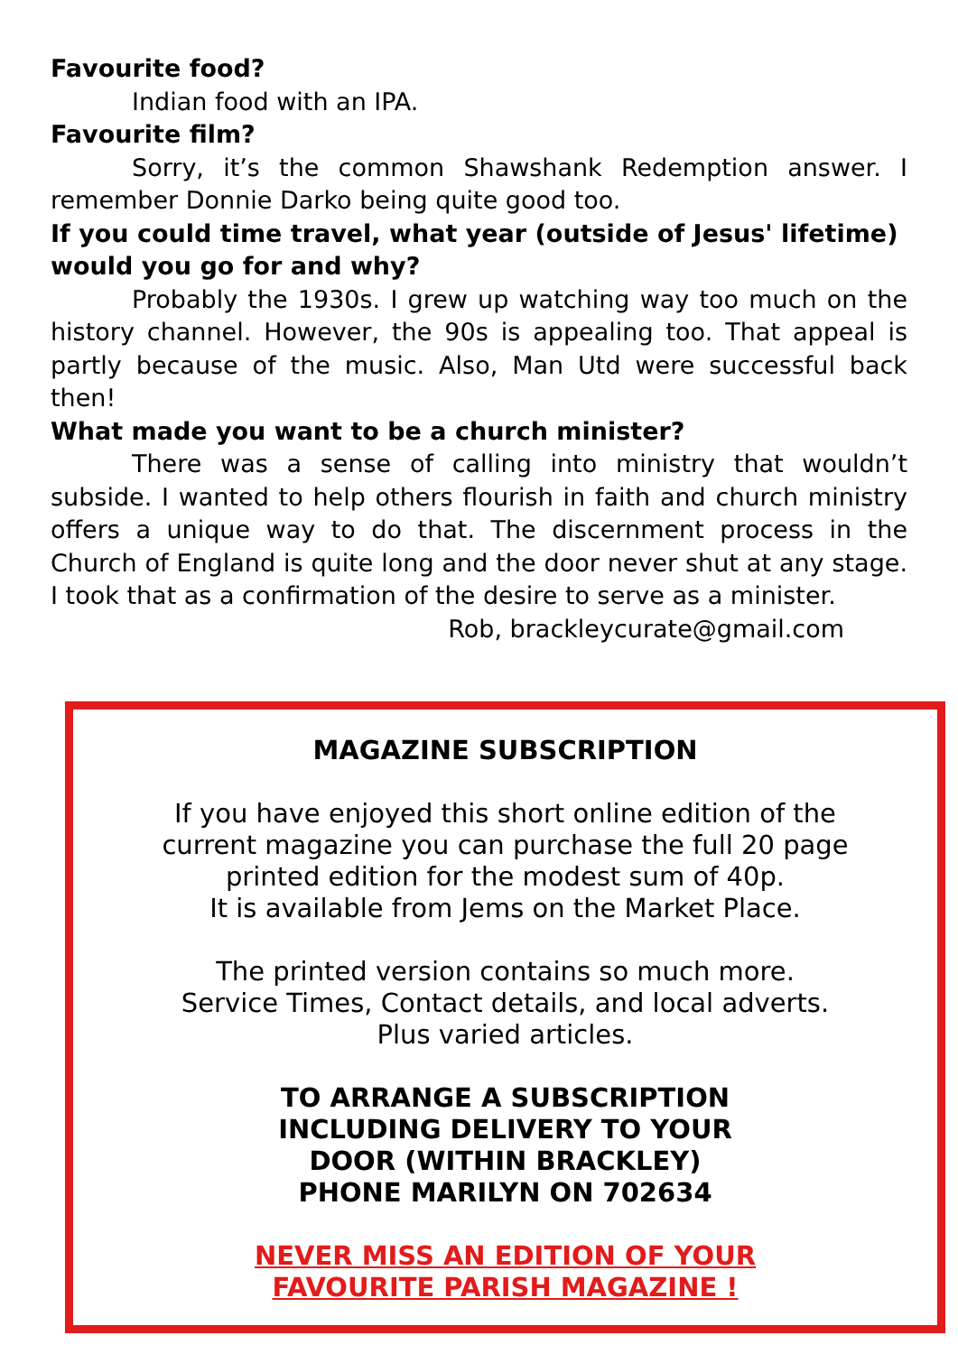Favourite food?
Indian food with an IPA.
Favourite film?
Sorry, it’s the common Shawshank Redemption answer. I remember Donnie Darko being quite good too.
If you could time travel, what year (outside of Jesus' lifetime) would you go for and why?
Probably the 1930s. I grew up watching way too much on the history channel. However, the 90s is appealing too. That appeal is partly because of the music. Also, Man Utd were successful back then!
What made you want to be a church minister?
There was a sense of calling into ministry that wouldn’t subside. I wanted to help others flourish in faith and church ministry offers a unique way to do that. The discernment process in the Church of England is quite long and the door never shut at any stage. I took that as a confirmation of the desire to serve as a minister.
Rob, brackleycurate@gmail.com
MAGAZINE SUBSCRIPTION
If you have enjoyed this short online edition of the
current magazine you can purchase the full 20 page
printed edition for the modest sum of 40p.
It is available from Jems on the Market Place.
The printed version contains so much more.
Service Times, Contact details, and local adverts.
Plus varied articles.
TO ARRANGE A SUBSCRIPTION
INCLUDING DELIVERY TO YOUR
DOOR (WITHIN BRACKLEY)
PHONE MARILYN ON 702634
NEVER MISS AN EDITION OF YOUR
FAVOURITE PARISH MAGAZINE !